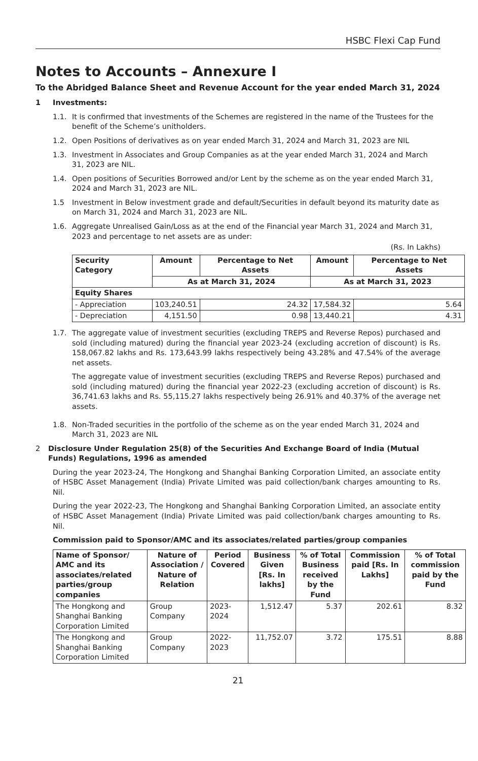HSBC Flexi Cap Fund
Notes to Accounts – Annexure I
To the Abridged Balance Sheet and Revenue Account for the year ended March 31, 2024
1 Investments:
1.1. It is confirmed that investments of the Schemes are registered in the name of the Trustees for the benefit of the Scheme’s unitholders.
1.2. Open Positions of derivatives as on year ended March 31, 2024 and March 31, 2023 are NIL
1.3. Investment in Associates and Group Companies as at the year ended March 31, 2024 and March 31, 2023 are NIL.
1.4. Open positions of Securities Borrowed and/or Lent by the scheme as on the year ended March 31, 2024 and March 31, 2023 are NIL.
1.5 Investment in Below investment grade and default/Securities in default beyond its maturity date as on March 31, 2024 and March 31, 2023 are NIL.
1.6. Aggregate Unrealised Gain/Loss as at the end of the Financial year March 31, 2024 and March 31, 2023 and percentage to net assets are as under:
(Rs. In Lakhs)
| Security Category | Amount | Percentage to Net Assets | Amount | Percentage to Net Assets |
| --- | --- | --- | --- | --- |
| | As at March 31, 2024 | | As at March 31, 2023 | |
| Equity Shares | | | | |
| - Appreciation | 103,240.51 | 24.32 | 17,584.32 | 5.64 |
| - Depreciation | 4,151.50 | 0.98 | 13,440.21 | 4.31 |
1.7. The aggregate value of investment securities (excluding TREPS and Reverse Repos) purchased and sold (including matured) during the financial year 2023-24 (excluding accretion of discount) is Rs. 158,067.82 lakhs and Rs. 173,643.99 lakhs respectively being 43.28% and 47.54% of the average net assets.
The aggregate value of investment securities (excluding TREPS and Reverse Repos) purchased and sold (including matured) during the financial year 2022-23 (excluding accretion of discount) is Rs. 36,741.63 lakhs and Rs. 55,115.27 lakhs respectively being 26.91% and 40.37% of the average net assets.
1.8. Non-Traded securities in the portfolio of the scheme as on the year ended March 31, 2024 and March 31, 2023 are NIL
2 Disclosure Under Regulation 25(8) of the Securities And Exchange Board of India (Mutual Funds) Regulations, 1996 as amended
During the year 2023-24, The Hongkong and Shanghai Banking Corporation Limited, an associate entity of HSBC Asset Management (India) Private Limited was paid collection/bank charges amounting to Rs. Nil.
During the year 2022-23, The Hongkong and Shanghai Banking Corporation Limited, an associate entity of HSBC Asset Management (India) Private Limited was paid collection/bank charges amounting to Rs. Nil.
Commission paid to Sponsor/AMC and its associates/related parties/group companies
| Name of Sponsor/ AMC and its associates/related parties/group companies | Nature of Association / Nature of Relation | Period Covered | Business Given [Rs. In lakhs] | % of Total Business received by the Fund | Commission paid [Rs. In Lakhs] | % of Total commission paid by the Fund |
| --- | --- | --- | --- | --- | --- | --- |
| The Hongkong and Shanghai Banking Corporation Limited | Group Company | 2023-2024 | 1,512.47 | 5.37 | 202.61 | 8.32 |
| The Hongkong and Shanghai Banking Corporation Limited | Group Company | 2022-2023 | 11,752.07 | 3.72 | 175.51 | 8.88 |
21